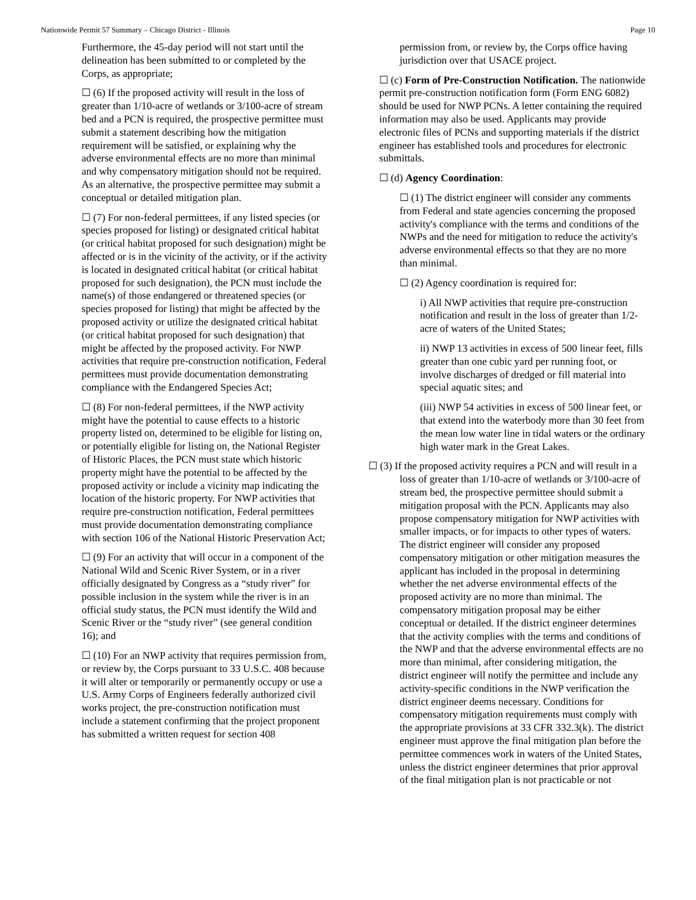Nationwide Permit 57 Summary – Chicago District - Illinois Page 10
Furthermore, the 45-day period will not start until the delineation has been submitted to or completed by the Corps, as appropriate;
☐ (6) If the proposed activity will result in the loss of greater than 1/10-acre of wetlands or 3/100-acre of stream bed and a PCN is required, the prospective permittee must submit a statement describing how the mitigation requirement will be satisfied, or explaining why the adverse environmental effects are no more than minimal and why compensatory mitigation should not be required. As an alternative, the prospective permittee may submit a conceptual or detailed mitigation plan.
☐ (7) For non-federal permittees, if any listed species (or species proposed for listing) or designated critical habitat (or critical habitat proposed for such designation) might be affected or is in the vicinity of the activity, or if the activity is located in designated critical habitat (or critical habitat proposed for such designation), the PCN must include the name(s) of those endangered or threatened species (or species proposed for listing) that might be affected by the proposed activity or utilize the designated critical habitat (or critical habitat proposed for such designation) that might be affected by the proposed activity. For NWP activities that require pre-construction notification, Federal permittees must provide documentation demonstrating compliance with the Endangered Species Act;
☐ (8) For non-federal permittees, if the NWP activity might have the potential to cause effects to a historic property listed on, determined to be eligible for listing on, or potentially eligible for listing on, the National Register of Historic Places, the PCN must state which historic property might have the potential to be affected by the proposed activity or include a vicinity map indicating the location of the historic property. For NWP activities that require pre-construction notification, Federal permittees must provide documentation demonstrating compliance with section 106 of the National Historic Preservation Act;
☐ (9) For an activity that will occur in a component of the National Wild and Scenic River System, or in a river officially designated by Congress as a “study river” for possible inclusion in the system while the river is in an official study status, the PCN must identify the Wild and Scenic River or the “study river” (see general condition 16); and
☐ (10) For an NWP activity that requires permission from, or review by, the Corps pursuant to 33 U.S.C. 408 because it will alter or temporarily or permanently occupy or use a U.S. Army Corps of Engineers federally authorized civil works project, the pre-construction notification must include a statement confirming that the project proponent has submitted a written request for section 408
permission from, or review by, the Corps office having jurisdiction over that USACE project.
☐ (c) Form of Pre-Construction Notification. The nationwide permit pre-construction notification form (Form ENG 6082) should be used for NWP PCNs. A letter containing the required information may also be used. Applicants may provide electronic files of PCNs and supporting materials if the district engineer has established tools and procedures for electronic submittals.
☐ (d) Agency Coordination:
☐ (1) The district engineer will consider any comments from Federal and state agencies concerning the proposed activity's compliance with the terms and conditions of the NWPs and the need for mitigation to reduce the activity's adverse environmental effects so that they are no more than minimal.
☐ (2) Agency coordination is required for:
i) All NWP activities that require pre-construction notification and result in the loss of greater than 1/2-acre of waters of the United States;
ii) NWP 13 activities in excess of 500 linear feet, fills greater than one cubic yard per running foot, or involve discharges of dredged or fill material into special aquatic sites; and
(iii) NWP 54 activities in excess of 500 linear feet, or that extend into the waterbody more than 30 feet from the mean low water line in tidal waters or the ordinary high water mark in the Great Lakes.
☐ (3) If the proposed activity requires a PCN and will result in a loss of greater than 1/10-acre of wetlands or 3/100-acre of stream bed, the prospective permittee should submit a mitigation proposal with the PCN. Applicants may also propose compensatory mitigation for NWP activities with smaller impacts, or for impacts to other types of waters. The district engineer will consider any proposed compensatory mitigation or other mitigation measures the applicant has included in the proposal in determining whether the net adverse environmental effects of the proposed activity are no more than minimal. The compensatory mitigation proposal may be either conceptual or detailed. If the district engineer determines that the activity complies with the terms and conditions of the NWP and that the adverse environmental effects are no more than minimal, after considering mitigation, the district engineer will notify the permittee and include any activity-specific conditions in the NWP verification the district engineer deems necessary. Conditions for compensatory mitigation requirements must comply with the appropriate provisions at 33 CFR 332.3(k). The district engineer must approve the final mitigation plan before the permittee commences work in waters of the United States, unless the district engineer determines that prior approval of the final mitigation plan is not practicable or not